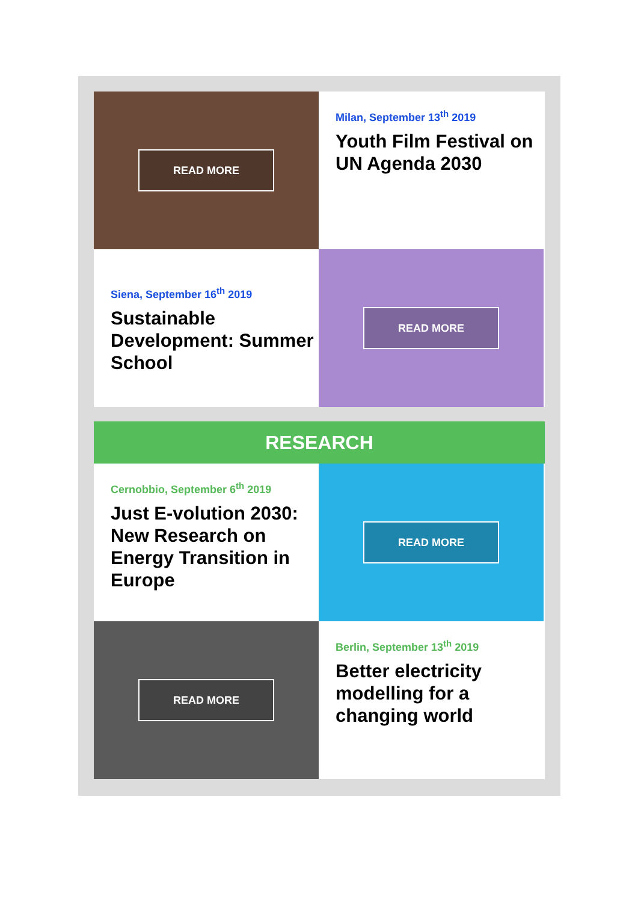READ MORE
Milan, September 13<sup>th</sup> 2019
Youth Film Festival on UN Agenda 2030
Siena, September 16<sup>th</sup> 2019
Sustainable Development: Summer School
READ MORE
RESEARCH
Cernobbio, September 6<sup>th</sup> 2019
Just E-volution 2030: New Research on Energy Transition in Europe
READ MORE
READ MORE
Berlin, September 13<sup>th</sup> 2019
Better electricity modelling for a changing world